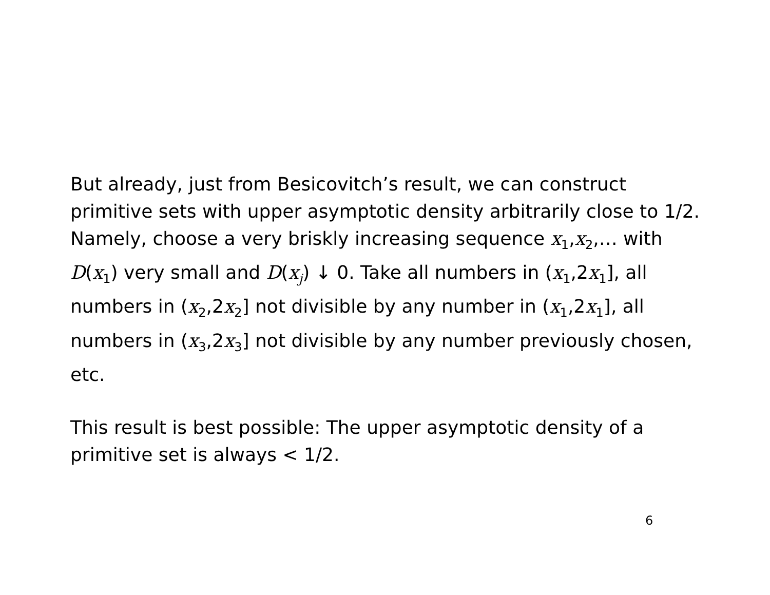But already, just from Besicovitch’s result, we can construct primitive sets with upper asymptotic density arbitrarily close to 1/2. Namely, choose a very briskly increasing sequence x<sub>1</sub>,x<sub>2</sub>,… with D(x<sub>1</sub>) very small and D(x<sub>j</sub>) ↓ 0. Take all numbers in (x<sub>1</sub>,2x<sub>1</sub>], all numbers in (x<sub>2</sub>,2x<sub>2</sub>] not divisible by any number in (x<sub>1</sub>,2x<sub>1</sub>], all numbers in (x<sub>3</sub>,2x<sub>3</sub>] not divisible by any number previously chosen, etc.
This result is best possible: The upper asymptotic density of a primitive set is always < 1/2.
6